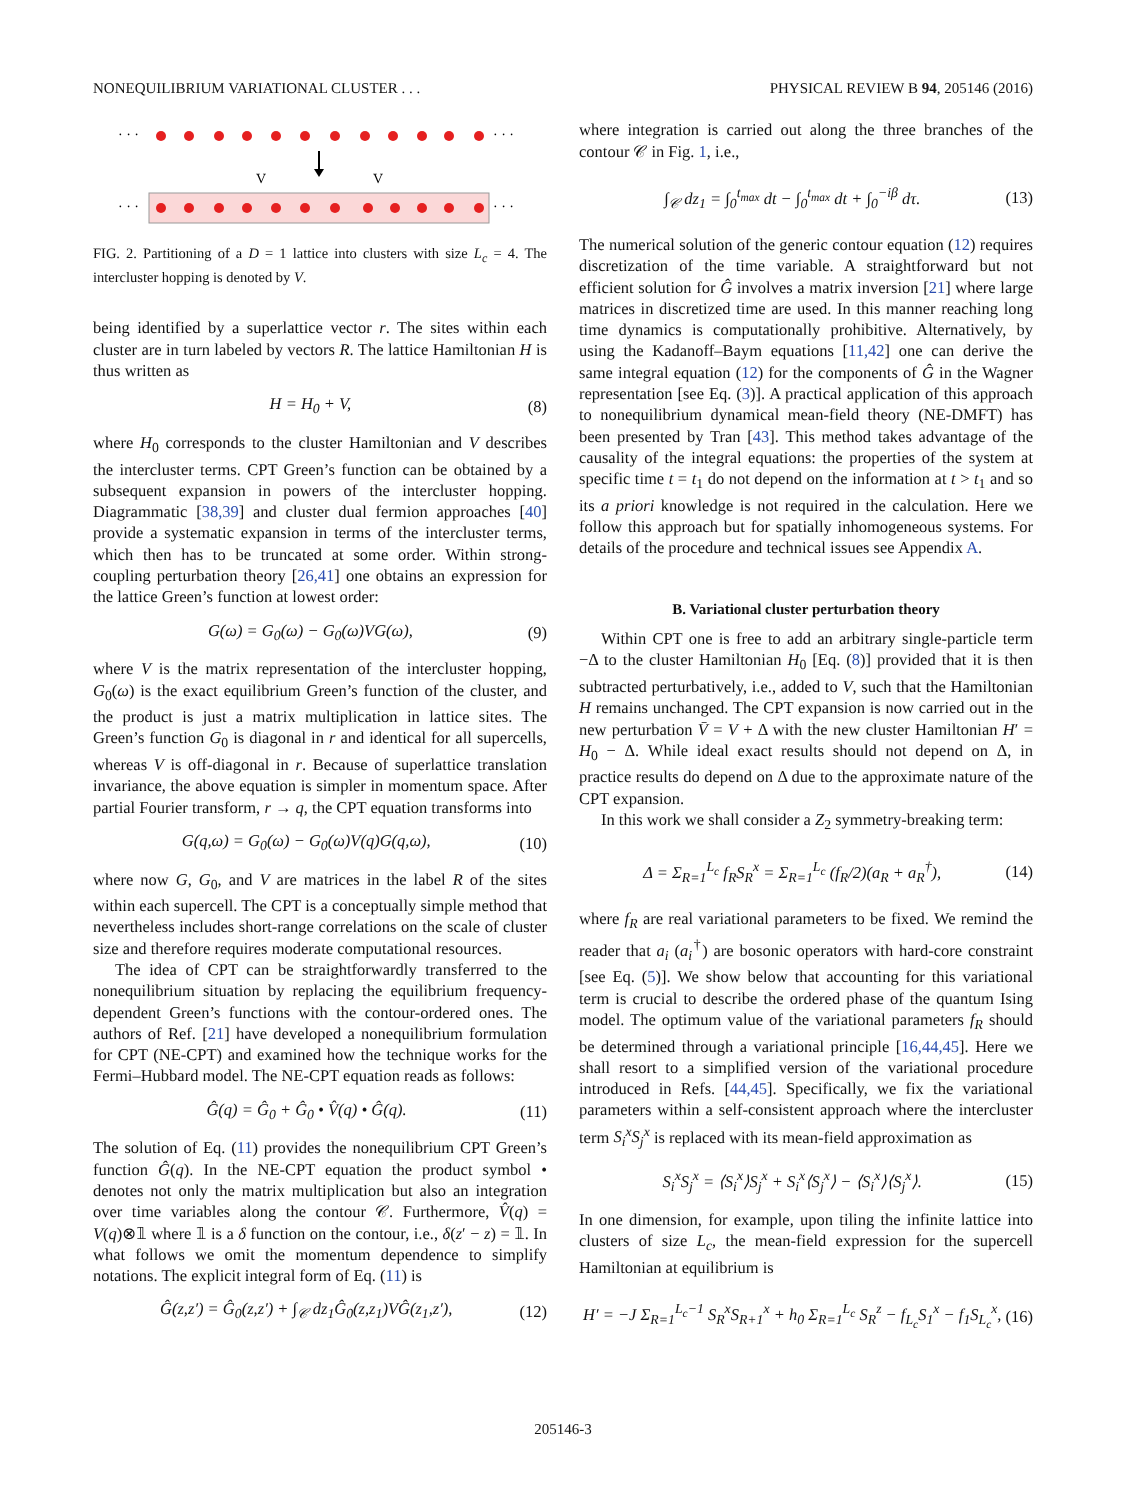NONEQUILIBRIUM VARIATIONAL CLUSTER . . . PHYSICAL REVIEW B 94, 205146 (2016)
· · ·
· · ·
· · ·
· · ·
V
V
FIG. 2. Partitioning of a D = 1 lattice into clusters with size L<sub>c</sub> = 4. The intercluster hopping is denoted by V.
being identified by a superlattice vector r. The sites within each cluster are in turn labeled by vectors R. The lattice Hamiltonian H is thus written as
H = H<sub>0</sub> + V, (8)
where H<sub>0</sub> corresponds to the cluster Hamiltonian and V describes the intercluster terms. CPT Green’s function can be obtained by a subsequent expansion in powers of the intercluster hopping. Diagrammatic [38,39] and cluster dual fermion approaches [40] provide a systematic expansion in terms of the intercluster terms, which then has to be truncated at some order. Within strong-coupling perturbation theory [26,41] one obtains an expression for the lattice Green’s function at lowest order:
G(ω) = G<sub>0</sub>(ω) − G<sub>0</sub>(ω)VG(ω), (9)
where V is the matrix representation of the intercluster hopping, G<sub>0</sub>(ω) is the exact equilibrium Green’s function of the cluster, and the product is just a matrix multiplication in lattice sites. The Green’s function G<sub>0</sub> is diagonal in r and identical for all supercells, whereas V is off-diagonal in r. Because of superlattice translation invariance, the above equation is simpler in momentum space. After partial Fourier transform, r → q, the CPT equation transforms into
G(q,ω) = G<sub>0</sub>(ω) − G<sub>0</sub>(ω)V(q)G(q,ω), (10)
where now G, G<sub>0</sub>, and V are matrices in the label R of the sites within each supercell. The CPT is a conceptually simple method that nevertheless includes short-range correlations on the scale of cluster size and therefore requires moderate computational resources.
The idea of CPT can be straightforwardly transferred to the nonequilibrium situation by replacing the equilibrium frequency-dependent Green’s functions with the contour-ordered ones. The authors of Ref. [21] have developed a nonequilibrium formulation for CPT (NE-CPT) and examined how the technique works for the Fermi–Hubbard model. The NE-CPT equation reads as follows:
Ĝ(q) = Ĝ<sub>0</sub> + Ĝ<sub>0</sub> • V̂(q) • Ĝ(q). (11)
The solution of Eq. (11) provides the nonequilibrium CPT Green’s function Ĝ(q). In the NE-CPT equation the product symbol • denotes not only the matrix multiplication but also an integration over time variables along the contour 𝒞. Furthermore, V̂(q) = V(q)⊗𝟙 where 𝟙 is a δ function on the contour, i.e., δ(z′ − z) = 𝟙. In what follows we omit the momentum dependence to simplify notations. The explicit integral form of Eq. (11) is
Ĝ(z,z′) = Ĝ<sub>0</sub>(z,z′) + ∫<sub>𝒞</sub> dz<sub>1</sub>Ĝ<sub>0</sub>(z,z<sub>1</sub>)VĜ(z<sub>1</sub>,z′), (12)
where integration is carried out along the three branches of the contour 𝒞 in Fig. 1, i.e.,
∫<sub>𝒞</sub> dz<sub>1</sub> = ∫<sub>0</sub><sup>t<sub>max</sub></sup> dt − ∫<sub>0</sub><sup>t<sub>max</sub></sup> dt + ∫<sub>0</sub><sup>−iβ</sup> dτ. (13)
The numerical solution of the generic contour equation (12) requires discretization of the time variable. A straightforward but not efficient solution for Ĝ involves a matrix inversion [21] where large matrices in discretized time are used. In this manner reaching long time dynamics is computationally prohibitive. Alternatively, by using the Kadanoff–Baym equations [11,42] one can derive the same integral equation (12) for the components of Ĝ in the Wagner representation [see Eq. (3)]. A practical application of this approach to nonequilibrium dynamical mean-field theory (NE-DMFT) has been presented by Tran [43]. This method takes advantage of the causality of the integral equations: the properties of the system at specific time t = t<sub>1</sub> do not depend on the information at t > t<sub>1</sub> and so its a priori knowledge is not required in the calculation. Here we follow this approach but for spatially inhomogeneous systems. For details of the procedure and technical issues see Appendix A.
B. Variational cluster perturbation theory
Within CPT one is free to add an arbitrary single-particle term −Δ to the cluster Hamiltonian H<sub>0</sub> [Eq. (8)] provided that it is then subtracted perturbatively, i.e., added to V, such that the Hamiltonian H remains unchanged. The CPT expansion is now carried out in the new perturbation V̄ = V + Δ with the new cluster Hamiltonian H′ = H<sub>0</sub> − Δ. While ideal exact results should not depend on Δ, in practice results do depend on Δ due to the approximate nature of the CPT expansion.
In this work we shall consider a Z<sub>2</sub> symmetry-breaking term:
Δ = Σ<sub>R=1</sub><sup>L<sub>c</sub></sup> f<sub>R</sub>S<sub>R</sub><sup>x</sup> = Σ<sub>R=1</sub><sup>L<sub>c</sub></sup> (f<sub>R</sub>/2)(a<sub>R</sub> + a<sub>R</sub><sup>†</sup>), (14)
where f<sub>R</sub> are real variational parameters to be fixed. We remind the reader that a<sub>i</sub> (a<sub>i</sub><sup>†</sup>) are bosonic operators with hard-core constraint [see Eq. (5)]. We show below that accounting for this variational term is crucial to describe the ordered phase of the quantum Ising model. The optimum value of the variational parameters f<sub>R</sub> should be determined through a variational principle [16,44,45]. Here we shall resort to a simplified version of the variational procedure introduced in Refs. [44,45]. Specifically, we fix the variational parameters within a self-consistent approach where the intercluster term S<sub>i</sub><sup>x</sup>S<sub>j</sub><sup>x</sup> is replaced with its mean-field approximation as
S<sub>i</sub><sup>x</sup>S<sub>j</sub><sup>x</sup> = ⟨S<sub>i</sub><sup>x</sup>⟩S<sub>j</sub><sup>x</sup> + S<sub>i</sub><sup>x</sup>⟨S<sub>j</sub><sup>x</sup>⟩ − ⟨S<sub>i</sub><sup>x</sup>⟩⟨S<sub>j</sub><sup>x</sup>⟩. (15)
In one dimension, for example, upon tiling the infinite lattice into clusters of size L<sub>c</sub>, the mean-field expression for the supercell Hamiltonian at equilibrium is
H′ = −J Σ<sub>R=1</sub><sup>L<sub>c</sub>−1</sup> S<sub>R</sub><sup>x</sup>S<sub>R+1</sub><sup>x</sup> + h<sub>0</sub> Σ<sub>R=1</sub><sup>L<sub>c</sub></sup> S<sub>R</sub><sup>z</sup> − f<sub>L<sub>c</sub></sub>S<sub>1</sub><sup>x</sup> − f<sub>1</sub>S<sub>L<sub>c</sub></sub><sup>x</sup>, (16)
205146-3